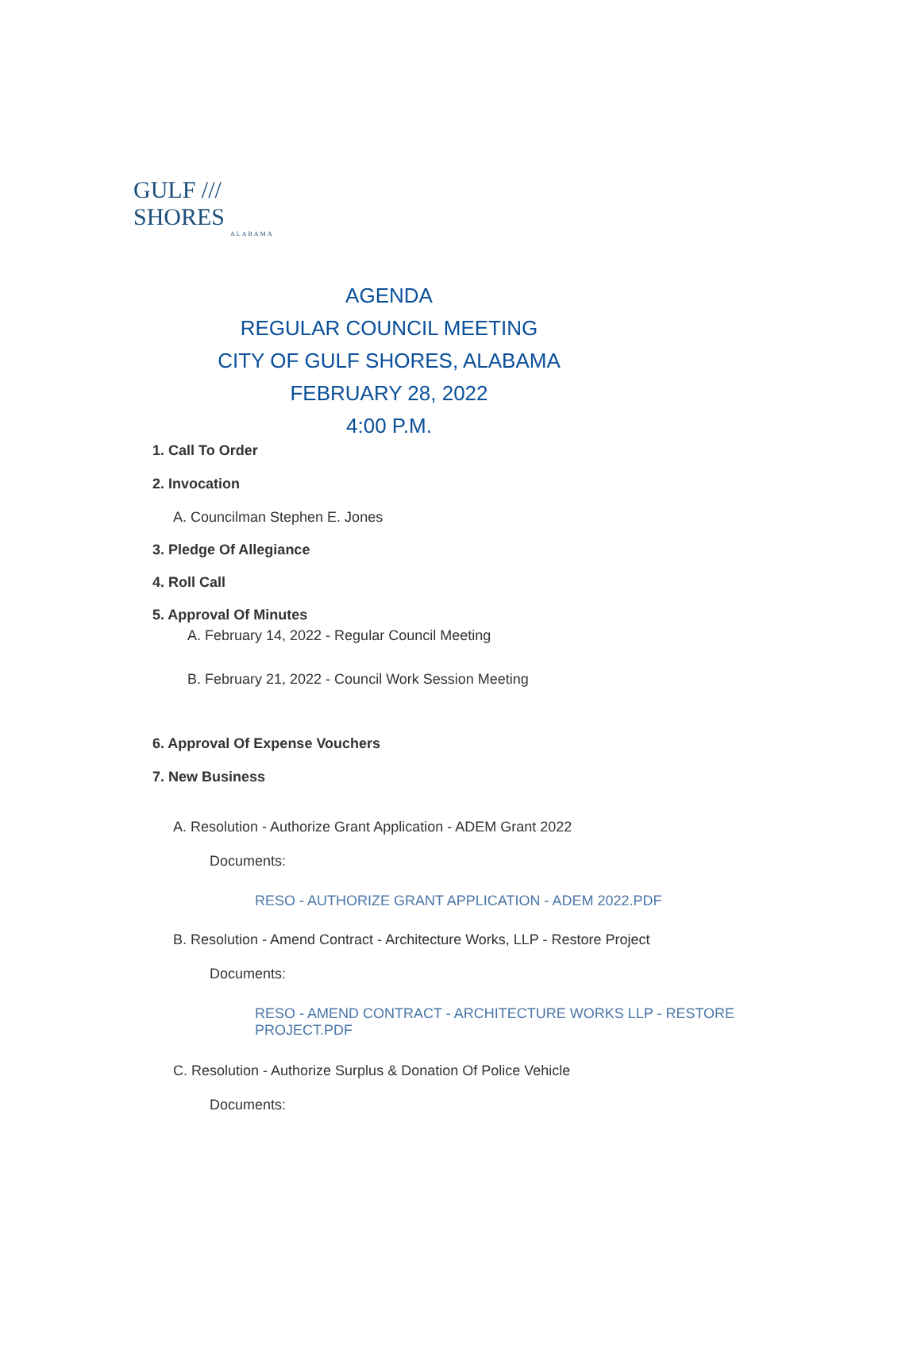GULF /// SHORES
ALABAMA
AGENDA
REGULAR COUNCIL MEETING
CITY OF GULF SHORES, ALABAMA
FEBRUARY 28, 2022
4:00 P.M.
1. Call To Order
2. Invocation
A. Councilman Stephen E. Jones
3. Pledge Of Allegiance
4. Roll Call
5. Approval Of Minutes
A. February 14, 2022 - Regular Council Meeting
B. February 21, 2022 - Council Work Session Meeting
6. Approval Of Expense Vouchers
7. New Business
A. Resolution - Authorize Grant Application - ADEM Grant 2022
Documents:
RESO - AUTHORIZE GRANT APPLICATION - ADEM 2022.PDF
B. Resolution - Amend Contract - Architecture Works, LLP - Restore Project
Documents:
RESO - AMEND CONTRACT - ARCHITECTURE WORKS LLP - RESTORE PROJECT.PDF
C. Resolution - Authorize Surplus & Donation Of Police Vehicle
Documents: